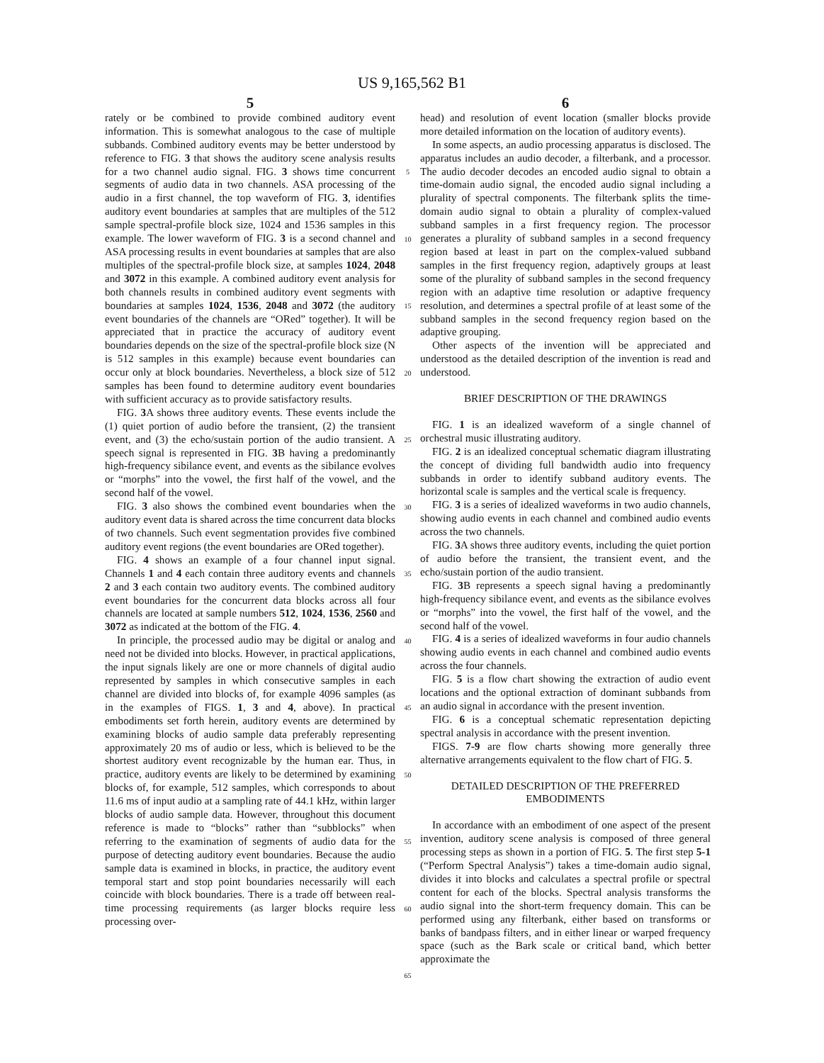US 9,165,562 B1
5
rately or be combined to provide combined auditory event information. This is somewhat analogous to the case of multiple subbands. Combined auditory events may be better understood by reference to FIG. 3 that shows the auditory scene analysis results for a two channel audio signal. FIG. 3 shows time concurrent segments of audio data in two channels. ASA processing of the audio in a first channel, the top waveform of FIG. 3, identifies auditory event boundaries at samples that are multiples of the 512 sample spectral-profile block size, 1024 and 1536 samples in this example. The lower waveform of FIG. 3 is a second channel and ASA processing results in event boundaries at samples that are also multiples of the spectral-profile block size, at samples 1024, 2048 and 3072 in this example. A combined auditory event analysis for both channels results in combined auditory event segments with boundaries at samples 1024, 1536, 2048 and 3072 (the auditory event boundaries of the channels are “ORed” together). It will be appreciated that in practice the accuracy of auditory event boundaries depends on the size of the spectral-profile block size (N is 512 samples in this example) because event boundaries can occur only at block boundaries. Nevertheless, a block size of 512 samples has been found to determine auditory event boundaries with sufficient accuracy as to provide satisfactory results.
FIG. 3 A shows three auditory events. These events include the (1) quiet portion of audio before the transient, (2) the transient event, and (3) the echo/sustain portion of the audio transient. A speech signal is represented in FIG. 3 B having a predominantly high-frequency sibilance event, and events as the sibilance evolves or “morphs” into the vowel, the first half of the vowel, and the second half of the vowel.
FIG. 3 also shows the combined event boundaries when the auditory event data is shared across the time concurrent data blocks of two channels. Such event segmentation provides five combined auditory event regions (the event boundaries are ORed together).
FIG. 4 shows an example of a four channel input signal. Channels 1 and 4 each contain three auditory events and channels 2 and 3 each contain two auditory events. The combined auditory event boundaries for the concurrent data blocks across all four channels are located at sample numbers 512, 1024, 1536, 2560 and 3072 as indicated at the bottom of the FIG. 4.
In principle, the processed audio may be digital or analog and need not be divided into blocks. However, in practical applications, the input signals likely are one or more channels of digital audio represented by samples in which consecutive samples in each channel are divided into blocks of, for example 4096 samples (as in the examples of FIGS. 1, 3 and 4, above). In practical embodiments set forth herein, auditory events are determined by examining blocks of audio sample data preferably representing approximately 20 ms of audio or less, which is believed to be the shortest auditory event recognizable by the human ear. Thus, in practice, auditory events are likely to be determined by examining blocks of, for example, 512 samples, which corresponds to about 11.6 ms of input audio at a sampling rate of 44.1 kHz, within larger blocks of audio sample data. However, throughout this document reference is made to “blocks” rather than “subblocks” when referring to the examination of segments of audio data for the purpose of detecting auditory event boundaries. Because the audio sample data is examined in blocks, in practice, the auditory event temporal start and stop point boundaries necessarily will each coincide with block boundaries. There is a trade off between real-time processing requirements (as larger blocks require less processing over-
5
10
15
20
25
30
35
40
45
50
55
60
65
6
head) and resolution of event location (smaller blocks provide more detailed information on the location of auditory events).
In some aspects, an audio processing apparatus is disclosed. The apparatus includes an audio decoder, a filterbank, and a processor. The audio decoder decodes an encoded audio signal to obtain a time-domain audio signal, the encoded audio signal including a plurality of spectral components. The filterbank splits the time-domain audio signal to obtain a plurality of complex-valued subband samples in a first frequency region. The processor generates a plurality of subband samples in a second frequency region based at least in part on the complex-valued subband samples in the first frequency region, adaptively groups at least some of the plurality of subband samples in the second frequency region with an adaptive time resolution or adaptive frequency resolution, and determines a spectral profile of at least some of the subband samples in the second frequency region based on the adaptive grouping.
Other aspects of the invention will be appreciated and understood as the detailed description of the invention is read and understood.
BRIEF DESCRIPTION OF THE DRAWINGS
FIG. 1 is an idealized waveform of a single channel of orchestral music illustrating auditory.
FIG. 2 is an idealized conceptual schematic diagram illustrating the concept of dividing full bandwidth audio into frequency subbands in order to identify subband auditory events. The horizontal scale is samples and the vertical scale is frequency.
FIG. 3 is a series of idealized waveforms in two audio channels, showing audio events in each channel and combined audio events across the two channels.
FIG. 3 A shows three auditory events, including the quiet portion of audio before the transient, the transient event, and the echo/sustain portion of the audio transient.
FIG. 3 B represents a speech signal having a predominantly high-frequency sibilance event, and events as the sibilance evolves or “morphs” into the vowel, the first half of the vowel, and the second half of the vowel.
FIG. 4 is a series of idealized waveforms in four audio channels showing audio events in each channel and combined audio events across the four channels.
FIG. 5 is a flow chart showing the extraction of audio event locations and the optional extraction of dominant subbands from an audio signal in accordance with the present invention.
FIG. 6 is a conceptual schematic representation depicting spectral analysis in accordance with the present invention.
FIGS. 7-9 are flow charts showing more generally three alternative arrangements equivalent to the flow chart of FIG. 5.
DETAILED DESCRIPTION OF THE PREFERRED EMBODIMENTS
In accordance with an embodiment of one aspect of the present invention, auditory scene analysis is composed of three general processing steps as shown in a portion of FIG. 5. The first step 5-1 (“Perform Spectral Analysis”) takes a time-domain audio signal, divides it into blocks and calculates a spectral profile or spectral content for each of the blocks. Spectral analysis transforms the audio signal into the short-term frequency domain. This can be performed using any filterbank, either based on transforms or banks of bandpass filters, and in either linear or warped frequency space (such as the Bark scale or critical band, which better approximate the